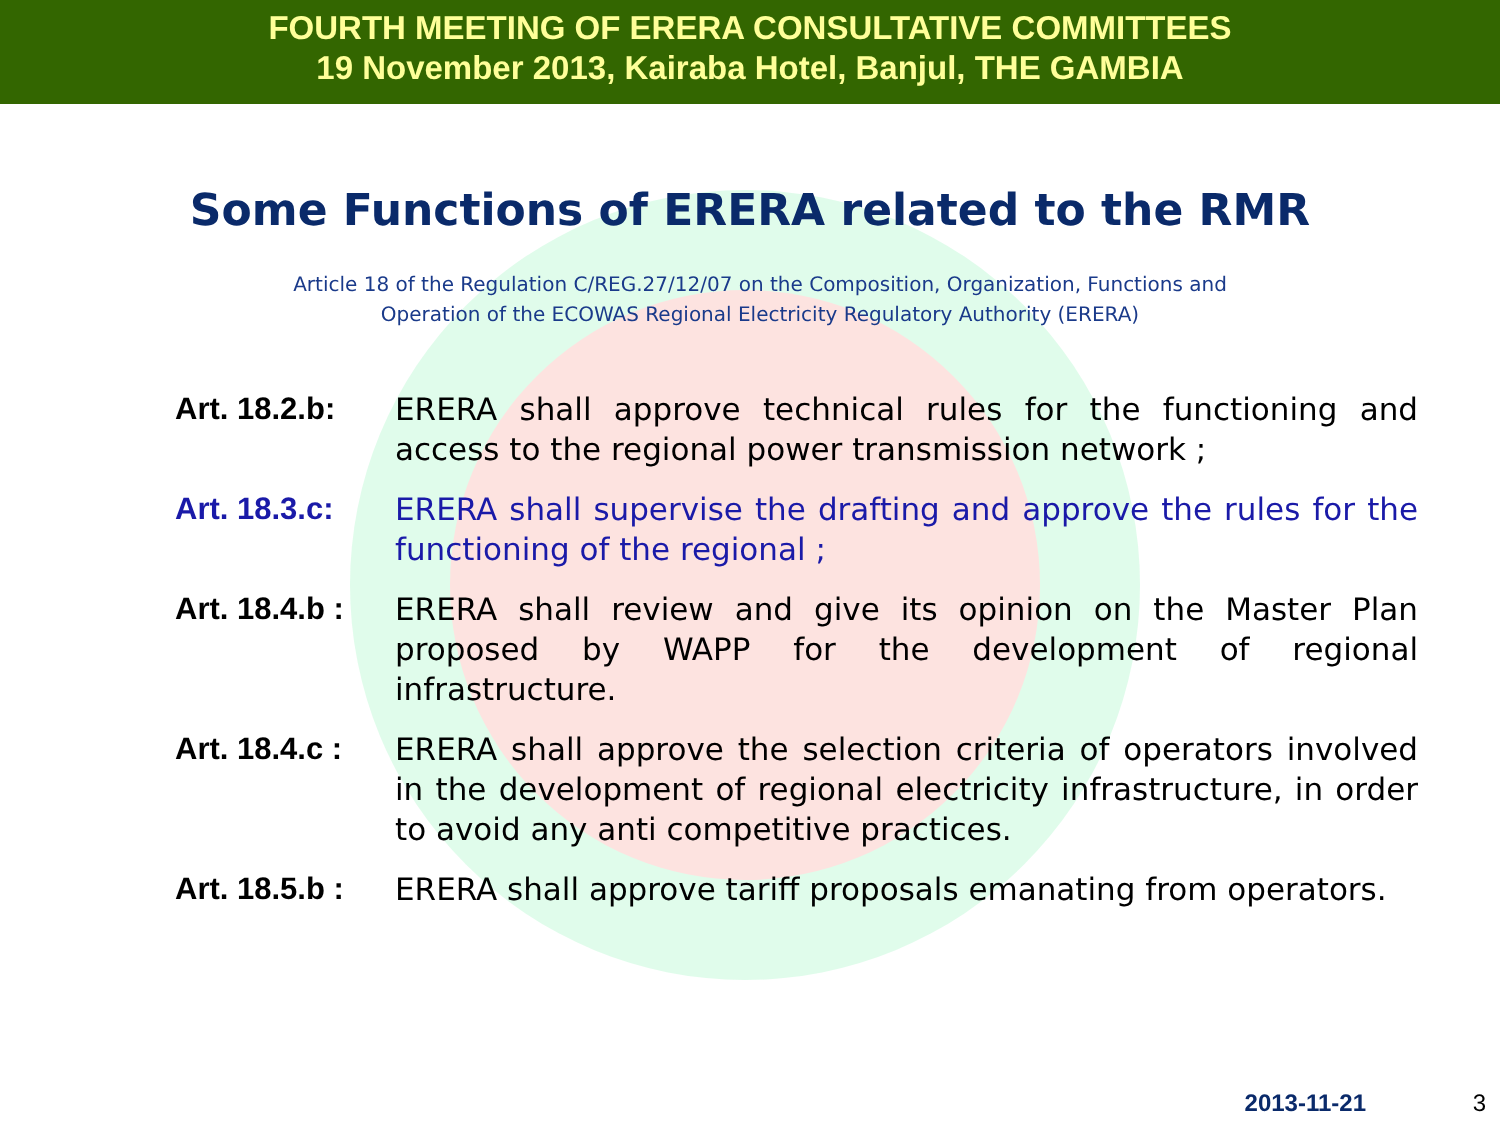FOURTH MEETING OF ERERA CONSULTATIVE COMMITTEES
19 November 2013, Kairaba Hotel, Banjul, THE GAMBIA
Some Functions of ERERA related to the RMR
Article 18 of the Regulation C/REG.27/12/07 on the Composition, Organization, Functions and
Operation of the ECOWAS Regional Electricity Regulatory Authority (ERERA)
Art. 18.2.b:
ERERA shall approve technical rules for the functioning and access to the regional power transmission network ;
Art. 18.3.c:
ERERA shall supervise the drafting and approve the rules for the functioning of the regional ;
Art. 18.4.b :
ERERA shall review and give its opinion on the Master Plan proposed by WAPP for the development of regional infrastructure.
Art. 18.4.c :
ERERA shall approve the selection criteria of operators involved in the development of regional electricity infrastructure, in order to avoid any anti competitive practices.
Art. 18.5.b :
ERERA shall approve tariff proposals emanating from operators.
2013-11-21 3